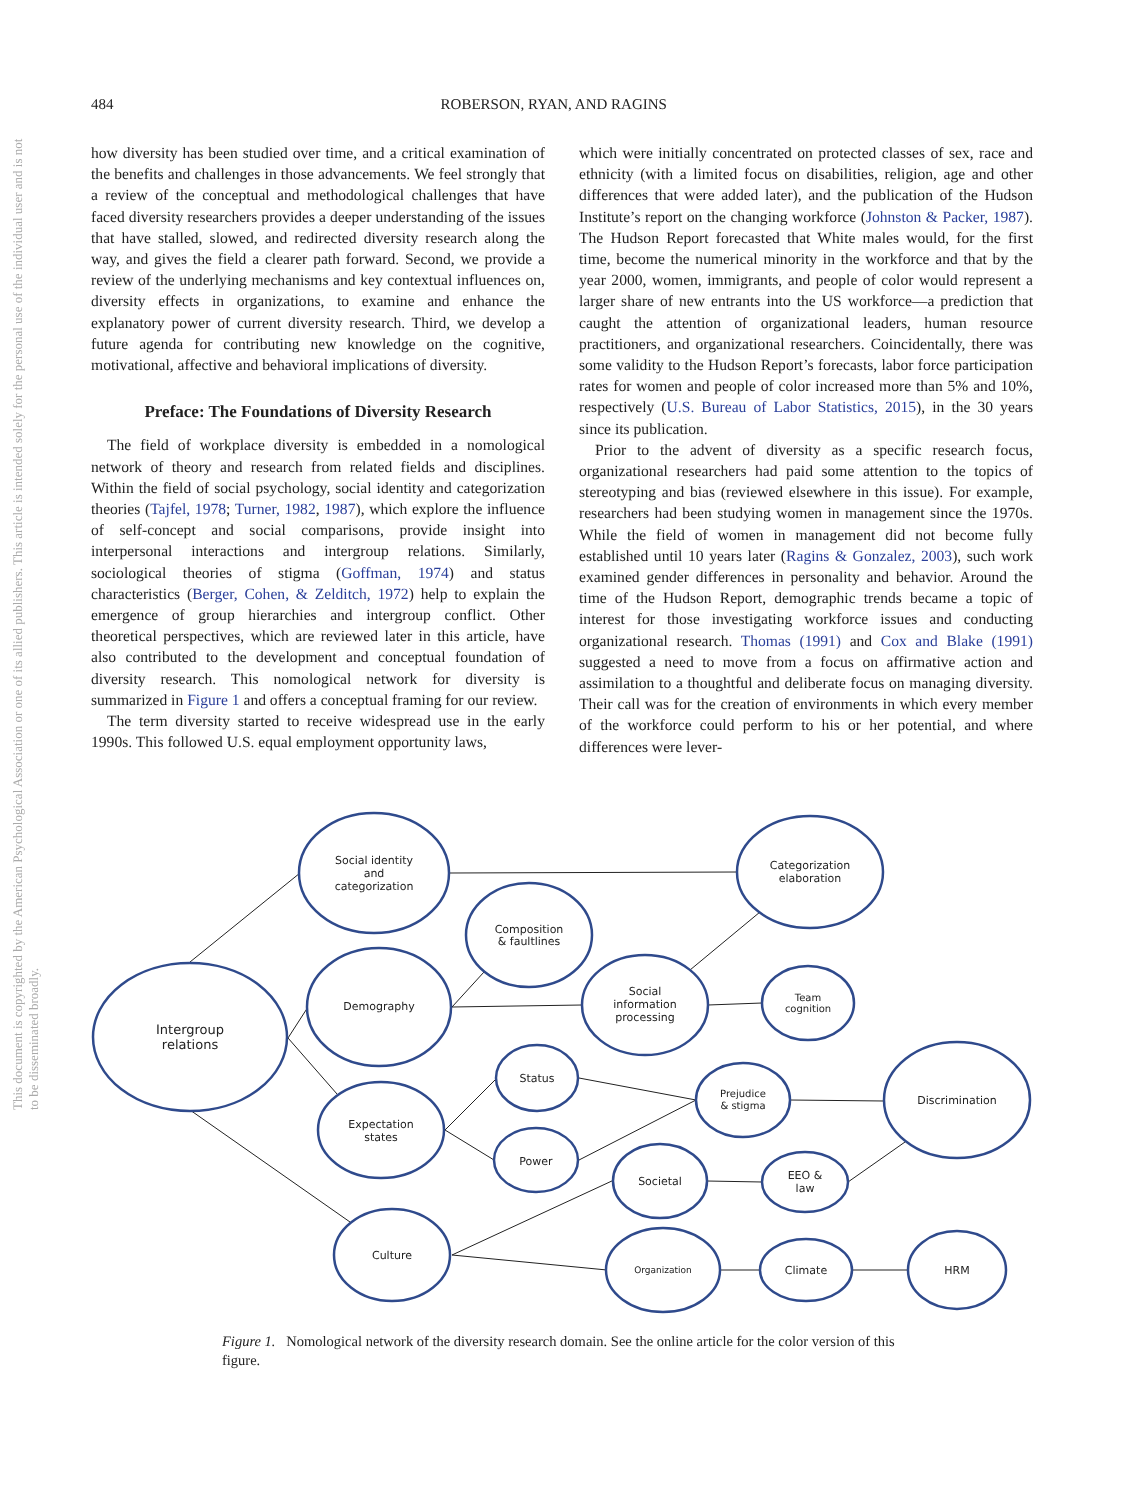484 ROBERSON, RYAN, AND RAGINS
This document is copyrighted by the American Psychological Association or one of its allied publishers. This article is intended solely for the personal use of the individual user and is not to be disseminated broadly.
how diversity has been studied over time, and a critical examination of the benefits and challenges in those advancements. We feel strongly that a review of the conceptual and methodological challenges that have faced diversity researchers provides a deeper understanding of the issues that have stalled, slowed, and redirected diversity research along the way, and gives the field a clearer path forward. Second, we provide a review of the underlying mechanisms and key contextual influences on, diversity effects in organizations, to examine and enhance the explanatory power of current diversity research. Third, we develop a future agenda for contributing new knowledge on the cognitive, motivational, affective and behavioral implications of diversity.
Preface: The Foundations of Diversity Research
The field of workplace diversity is embedded in a nomological network of theory and research from related fields and disciplines. Within the field of social psychology, social identity and categorization theories (Tajfel, 1978; Turner, 1982, 1987), which explore the influence of self-concept and social comparisons, provide insight into interpersonal interactions and intergroup relations. Similarly, sociological theories of stigma (Goffman, 1974) and status characteristics (Berger, Cohen, & Zelditch, 1972) help to explain the emergence of group hierarchies and intergroup conflict. Other theoretical perspectives, which are reviewed later in this article, have also contributed to the development and conceptual foundation of diversity research. This nomological network for diversity is summarized in Figure 1 and offers a conceptual framing for our review.
The term diversity started to receive widespread use in the early 1990s. This followed U.S. equal employment opportunity laws,
which were initially concentrated on protected classes of sex, race and ethnicity (with a limited focus on disabilities, religion, age and other differences that were added later), and the publication of the Hudson Institute’s report on the changing workforce (Johnston & Packer, 1987). The Hudson Report forecasted that White males would, for the first time, become the numerical minority in the workforce and that by the year 2000, women, immigrants, and people of color would represent a larger share of new entrants into the US workforce—a prediction that caught the attention of organizational leaders, human resource practitioners, and organizational researchers. Coincidentally, there was some validity to the Hudson Report’s forecasts, labor force participation rates for women and people of color increased more than 5% and 10%, respectively (U.S. Bureau of Labor Statistics, 2015), in the 30 years since its publication.
Prior to the advent of diversity as a specific research focus, organizational researchers had paid some attention to the topics of stereotyping and bias (reviewed elsewhere in this issue). For example, researchers had been studying women in management since the 1970s. While the field of women in management did not become fully established until 10 years later (Ragins & Gonzalez, 2003), such work examined gender differences in personality and behavior. Around the time of the Hudson Report, demographic trends became a topic of interest for those investigating workforce issues and conducting organizational research. Thomas (1991) and Cox and Blake (1991) suggested a need to move from a focus on affirmative action and assimilation to a thoughtful and deliberate focus on managing diversity. Their call was for the creation of environments in which every member of the workforce could perform to his or her potential, and where differences were lever-
Intergroup
relations
Social identity
and
categorization
Categorization
elaboration
Composition
& faultlines
Demography
Social
information
processing
Team
cognition
Expectation
states
Status
Power
Prejudice
& stigma
Discrimination
Societal
EEO &
law
Culture
Organization
Climate
HRM
Figure 1. Nomological network of the diversity research domain. See the online article for the color version of this figure.